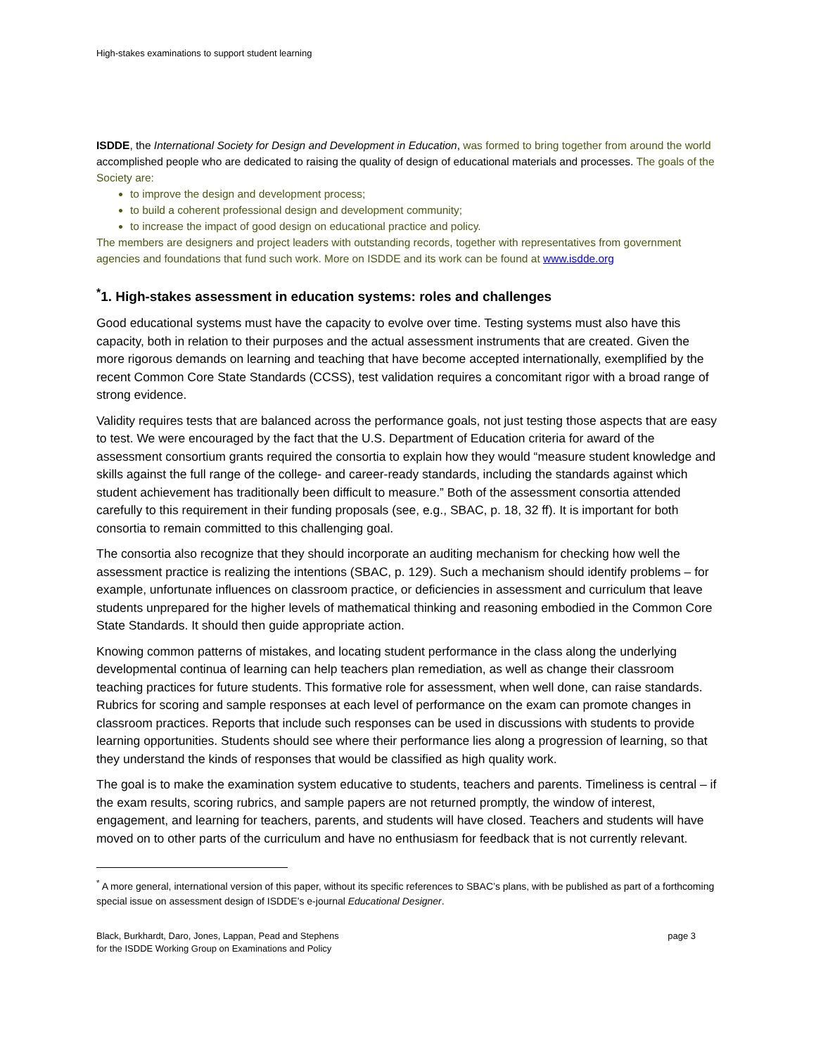High-stakes examinations to support student learning
ISDDE, the International Society for Design and Development in Education, was formed to bring together from around the world accomplished people who are dedicated to raising the quality of design of educational materials and processes. The goals of the Society are:
to improve the design and development process;
to build a coherent professional design and development community;
to increase the impact of good design on educational practice and policy.
The members are designers and project leaders with outstanding records, together with representatives from government agencies and foundations that fund such work. More on ISDDE and its work can be found at www.isdde.org
<sup>*</sup> 1. High-stakes assessment in education systems: roles and challenges
Good educational systems must have the capacity to evolve over time. Testing systems must also have this capacity, both in relation to their purposes and the actual assessment instruments that are created. Given the more rigorous demands on learning and teaching that have become accepted internationally, exemplified by the recent Common Core State Standards (CCSS), test validation requires a concomitant rigor with a broad range of strong evidence.
Validity requires tests that are balanced across the performance goals, not just testing those aspects that are easy to test. We were encouraged by the fact that the U.S. Department of Education criteria for award of the assessment consortium grants required the consortia to explain how they would “measure student knowledge and skills against the full range of the college- and career-ready standards, including the standards against which student achievement has traditionally been difficult to measure.” Both of the assessment consortia attended carefully to this requirement in their funding proposals (see, e.g., SBAC, p. 18, 32 ff). It is important for both consortia to remain committed to this challenging goal.
The consortia also recognize that they should incorporate an auditing mechanism for checking how well the assessment practice is realizing the intentions (SBAC, p. 129). Such a mechanism should identify problems – for example, unfortunate influences on classroom practice, or deficiencies in assessment and curriculum that leave students unprepared for the higher levels of mathematical thinking and reasoning embodied in the Common Core State Standards. It should then guide appropriate action.
Knowing common patterns of mistakes, and locating student performance in the class along the underlying developmental continua of learning can help teachers plan remediation, as well as change their classroom teaching practices for future students. This formative role for assessment, when well done, can raise standards. Rubrics for scoring and sample responses at each level of performance on the exam can promote changes in classroom practices. Reports that include such responses can be used in discussions with students to provide learning opportunities. Students should see where their performance lies along a progression of learning, so that they understand the kinds of responses that would be classified as high quality work.
The goal is to make the examination system educative to students, teachers and parents. Timeliness is central – if the exam results, scoring rubrics, and sample papers are not returned promptly, the window of interest, engagement, and learning for teachers, parents, and students will have closed. Teachers and students will have moved on to other parts of the curriculum and have no enthusiasm for feedback that is not currently relevant.
<sup>*</sup> A more general, international version of this paper, without its specific references to SBAC’s plans, with be published as part of a forthcoming special issue on assessment design of ISDDE’s e-journal Educational Designer.
Black, Burkhardt, Daro, Jones, Lappan, Pead and Stephens
for the ISDDE Working Group on Examinations and Policy
page 3